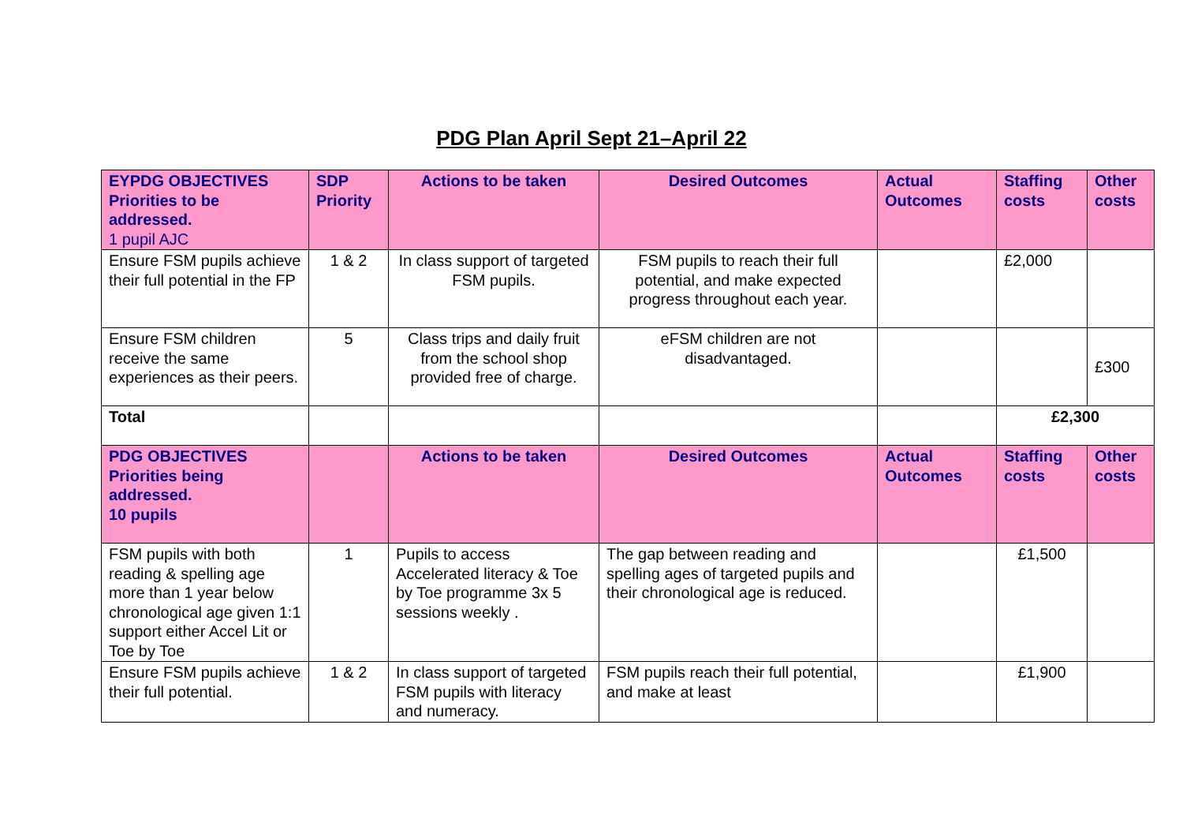PDG Plan April Sept 21–April 22
| EYPDG OBJECTIVES Priorities to be addressed. 1 pupil AJC | SDP Priority | Actions to be taken | Desired Outcomes | Actual Outcomes | Staffing costs | Other costs |
| --- | --- | --- | --- | --- | --- | --- |
| Ensure FSM pupils achieve their full potential in the FP | 1 & 2 | In class support of targeted FSM pupils. | FSM pupils to reach their full potential, and make expected progress throughout each year. | | £2,000 | |
| Ensure FSM children receive the same experiences as their peers. | 5 | Class trips and daily fruit from the school shop provided free of charge. | eFSM children are not disadvantaged. | | | £300 |
| Total | | | | | £2,300 | |
| PDG OBJECTIVES Priorities being addressed. 10 pupils | | Actions to be taken | Desired Outcomes | Actual Outcomes | Staffing costs | Other costs |
| FSM pupils with both reading & spelling age more than 1 year below chronological age given 1:1 support either Accel Lit or Toe by Toe | 1 | Pupils to access Accelerated literacy & Toe by Toe programme 3x 5 sessions weekly . | The gap between reading and spelling ages of targeted pupils and their chronological age is reduced. | | £1,500 | |
| Ensure FSM pupils achieve their full potential. | 1 & 2 | In class support of targeted FSM pupils with literacy and numeracy. | FSM pupils reach their full potential, and make at least | | £1,900 | |